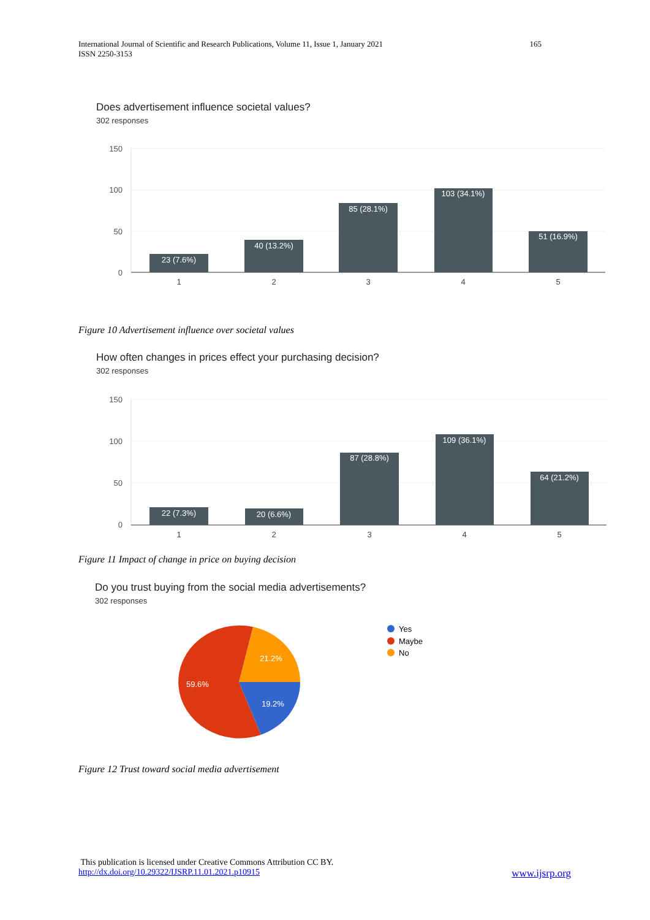International Journal of Scientific and Research Publications, Volume 11, Issue 1, January 2021
ISSN 2250-3153
165
Does advertisement influence societal values?
302 responses
150
100
50
0
23 (7.6%)
40 (13.2%)
85 (28.1%)
103 (34.1%)
51 (16.9%)
1
2
3
4
5
Figure 10 Advertisement influence over societal values
How often changes in prices effect your purchasing decision?
302 responses
150
100
50
0
22 (7.3%)
20 (6.6%)
87 (28.8%)
109 (36.1%)
64 (21.2%)
1
2
3
4
5
Figure 11 Impact of change in price on buying decision
Do you trust buying from the social media advertisements?
302 responses
21.2%
59.6%
19.2%
Yes
Maybe
No
Figure 12 Trust toward social media advertisement
This publication is licensed under Creative Commons Attribution CC BY.
http://dx.doi.org/10.29322/IJSRP.11.01.2021.p10915 www.ijsrp.org